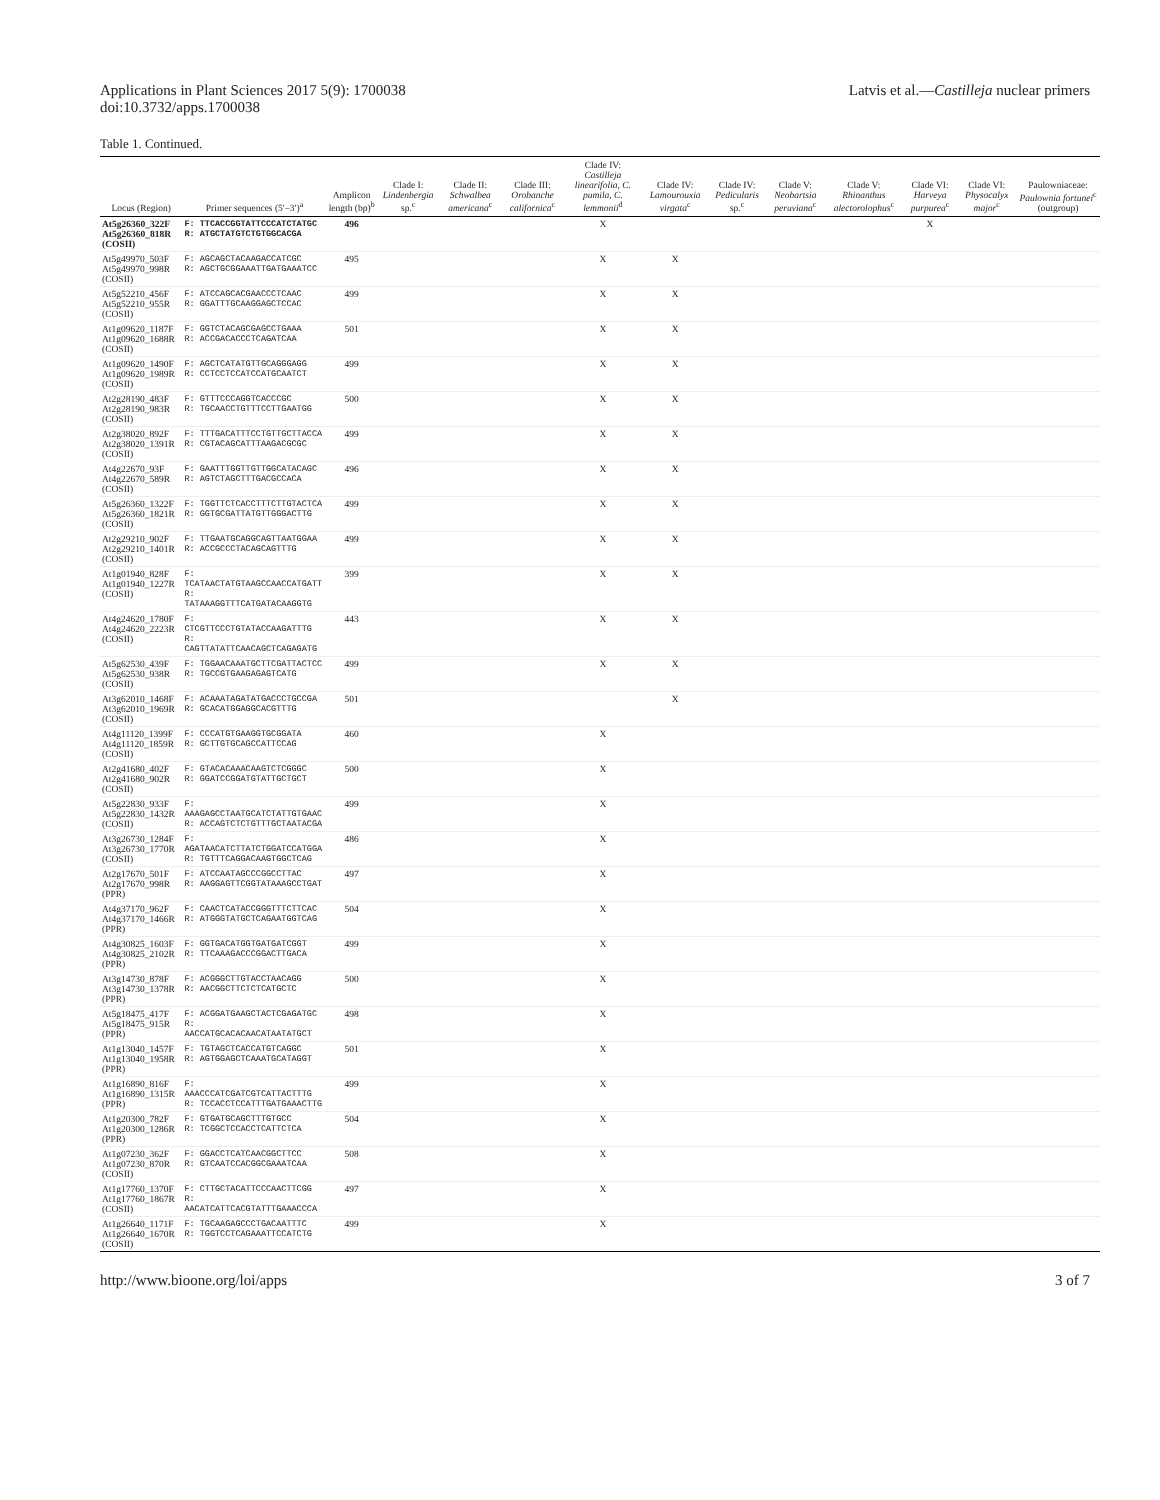Applications in Plant Sciences 2017 5(9): 1700038
doi:10.3732/apps.1700038
Latvis et al.—Castilleja nuclear primers
Table 1. Continued.
| Locus (Region) | Primer sequences (5′–3′)<sup>a</sup> | Amplicon length (bp)<sup>b</sup> | Clade I: Lindenbergia sp.<sup>c</sup> | Clade II: Schwalbea americana<sup>c</sup> | Clade III: Orobanche californica<sup>c</sup> | Clade IV: Castilleja linearifolia , C. pumila , C. lemmonii<sup>d</sup> | Clade IV: Lamourouxia virgata<sup>c</sup> | Clade IV: Pedicularis sp.<sup>c</sup> | Clade V: Neobartsia peruviana<sup>c</sup> | Clade V: Rhinanthus alectorolophus<sup>c</sup> | Clade VI: Harveya purpurea<sup>c</sup> | Clade VI: Physocalyx major<sup>c</sup> | Paulowniaceae: Paulownia fortunei<sup>c</sup> (outgroup) |
| --- | --- | --- | --- | --- | --- | --- | --- | --- | --- | --- | --- | --- | --- |
| At5g26360_322F At5g26360_818R (COSII) | F: TTCACCGGTATTCCCATCTATGC R: ATGCTATGTCTGTGGCACGA | 496 | | | | X | | | | | X | | |
| At5g49970_503F At5g49970_998R (COSII) | F: AGCAGCTACAAGACCATCGC R: AGCTGCGGAAATTGATGAAATCC | 495 | | | | X | X | | | | | | |
| At5g52210_456F At5g52210_955R (COSII) | F: ATCCAGCACGAACCCTCAAC R: GGATTTGCAAGGAGCTCCAC | 499 | | | | X | X | | | | | | |
| At1g09620_1187F At1g09620_1688R (COSII) | F: GGTCTACAGCGAGCCTGAAA R: ACCGACACCCTCAGATCAA | 501 | | | | X | X | | | | | | |
| At1g09620_1490F At1g09620_1989R (COSII) | F: AGCTCATATGTTGCAGGGAGG R: CCTCCTCCATCCATGCAATCT | 499 | | | | X | X | | | | | | |
| At2g28190_483F At2g28190_983R (COSII) | F: GTTTCCCAGGTCACCCGC R: TGCAACCTGTTTCCTTGAATGG | 500 | | | | X | X | | | | | | |
| At2g38020_892F At2g38020_1391R (COSII) | F: TTTGACATTTCCTGTTGCTTACCA R: CGTACAGCATTTAAGACGCGC | 499 | | | | X | X | | | | | | |
| At4g22670_93F At4g22670_589R (COSII) | F: GAATTTGGTTGTTGGCATACAGC R: AGTCTAGCTTTGACGCCACA | 496 | | | | X | X | | | | | | |
| At5g26360_1322F At5g26360_1821R (COSII) | F: TGGTTCTCACCTTTCTTGTACTCA R: GGTGCGATTATGTTGGGACTTG | 499 | | | | X | X | | | | | | |
| At2g29210_902F At2g29210_1401R (COSII) | F: TTGAATGCAGGCAGTTAATGGAA R: ACCGCCCTACAGCAGTTTG | 499 | | | | X | X | | | | | | |
| At1g01940_828F At1g01940_1227R (COSII) | F: TCATAACTATGTAAGCCAACCATGATT R: TATAAAGGTTTCATGATACAAGGTG | 399 | | | | X | X | | | | | | |
| At4g24620_1780F At4g24620_2223R (COSII) | F: CTCGTTCCCTGTATACCAAGATTTG R: CAGTTATATTCAACAGCTCAGAGATG | 443 | | | | X | X | | | | | | |
| At5g62530_439F At5g62530_938R (COSII) | F: TGGAACAAATGCTTCGATTACTCC R: TGCCGTGAAGAGAGTCATG | 499 | | | | X | X | | | | | | |
| At3g62010_1468F At3g62010_1969R (COSII) | F: ACAAATAGATATGACCCTGCCGA R: GCACATGGAGGCACGTTTG | 501 | | | | | X | | | | | | |
| At4g11120_1399F At4g11120_1859R (COSII) | F: CCCATGTGAAGGTGCGGATA R: GCTTGTGCAGCCATTCCAG | 460 | | | | X | | | | | | | |
| At2g41680_402F At2g41680_902R (COSII) | F: GTACACAAACAAGTCTCGGGC R: GGATCCGGATGTATTGCTGCT | 500 | | | | X | | | | | | | |
| At5g22830_933F At5g22830_1432R (COSII) | F: AAAGAGCCTAATGCATCTATTGTGAAC R: ACCAGTCTCTGTTTGCTAATACGA | 499 | | | | X | | | | | | | |
| At3g26730_1284F At3g26730_1770R (COSII) | F: AGATAACATCTTATCTGGATCCATGGA R: TGTTTCAGGACAAGTGGCTCAG | 486 | | | | X | | | | | | | |
| At2g17670_501F At2g17670_998R (PPR) | F: ATCCAATAGCCCGGCCTTAC R: AAGGAGTTCGGTATAAAGCCTGAT | 497 | | | | X | | | | | | | |
| At4g37170_962F At4g37170_1466R (PPR) | F: CAACTCATACCGGGTTTCTTCAC R: ATGGGTATGCTCAGAATGGTCAG | 504 | | | | X | | | | | | | |
| At4g30825_1603F At4g30825_2102R (PPR) | F: GGTGACATGGTGATGATCGGT R: TTCAAAGACCCGGACTTGACA | 499 | | | | X | | | | | | | |
| At3g14730_878F At3g14730_1378R (PPR) | F: ACGGGCTTGTACCTAACAGG R: AACGGCTTCTCTCATGCTC | 500 | | | | X | | | | | | | |
| At5g18475_417F At5g18475_915R (PPR) | F: ACGGATGAAGCTACTCGAGATGC R: AACCATGCACACAACATAATATGCT | 498 | | | | X | | | | | | | |
| At1g13040_1457F At1g13040_1958R (PPR) | F: TGTAGCTCACCATGTCAGGC R: AGTGGAGCTCAAATGCATAGGT | 501 | | | | X | | | | | | | |
| At1g16890_816F At1g16890_1315R (PPR) | F: AAACCCATCGATCGTCATTACTTTG R: TCCACCTCCATTTGATGAAACTTG | 499 | | | | X | | | | | | | |
| At1g20300_782F At1g20300_1286R (PPR) | F: GTGATGCAGCTTTGTGCC R: TCGGCTCCACCTCATTCTCA | 504 | | | | X | | | | | | | |
| At1g07230_362F At1g07230_870R (COSII) | F: GGACCTCATCAACGGCTTCC R: GTCAATCCACGGCGAAATCAA | 508 | | | | X | | | | | | | |
| At1g17760_1370F At1g17760_1867R (COSII) | F: CTTGCTACATTCCCAACTTCGG R: AACATCATTCACGTATTTGAAACCCA | 497 | | | | X | | | | | | | |
| At1g26640_1171F At1g26640_1670R (COSII) | F: TGCAAGAGCCCTGACAATTTC R: TGGTCCTCAGAAATTCCATCTG | 499 | | | | X | | | | | | | |
http://www.bioone.org/loi/apps 3 of 7